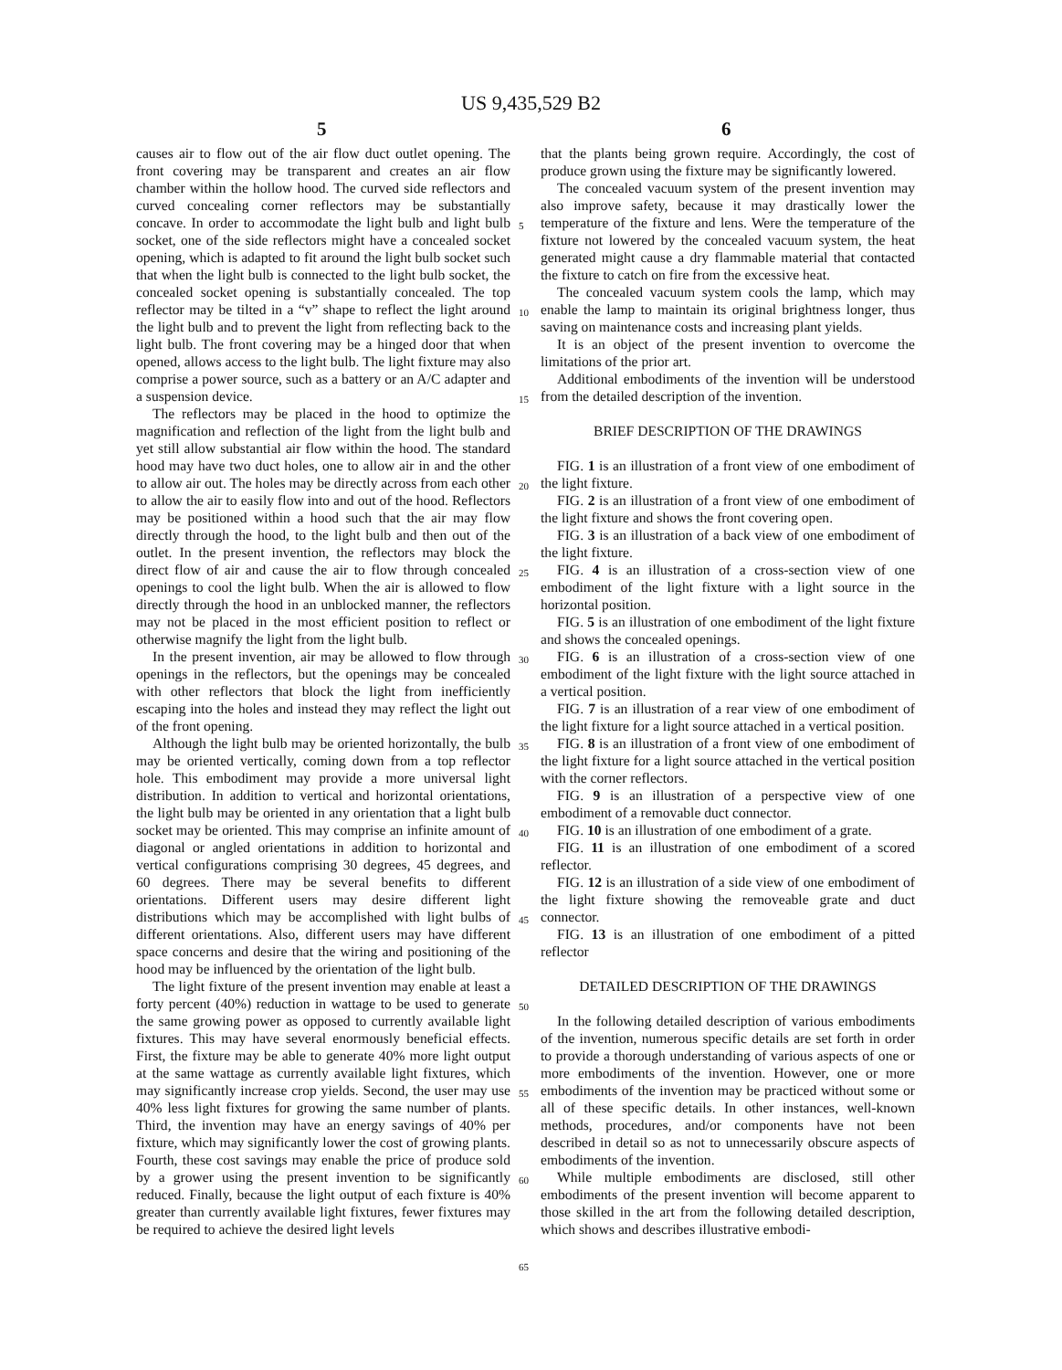US 9,435,529 B2
5 6
causes air to flow out of the air flow duct outlet opening. The front covering may be transparent and creates an air flow chamber within the hollow hood. The curved side reflectors and curved concealing corner reflectors may be substantially concave. In order to accommodate the light bulb and light bulb socket, one of the side reflectors might have a concealed socket opening, which is adapted to fit around the light bulb socket such that when the light bulb is connected to the light bulb socket, the concealed socket opening is substantially concealed. The top reflector may be tilted in a “v” shape to reflect the light around the light bulb and to prevent the light from reflecting back to the light bulb. The front covering may be a hinged door that when opened, allows access to the light bulb. The light fixture may also comprise a power source, such as a battery or an A/C adapter and a suspension device.
The reflectors may be placed in the hood to optimize the magnification and reflection of the light from the light bulb and yet still allow substantial air flow within the hood. The standard hood may have two duct holes, one to allow air in and the other to allow air out. The holes may be directly across from each other to allow the air to easily flow into and out of the hood. Reflectors may be positioned within a hood such that the air may flow directly through the hood, to the light bulb and then out of the outlet. In the present invention, the reflectors may block the direct flow of air and cause the air to flow through concealed openings to cool the light bulb. When the air is allowed to flow directly through the hood in an unblocked manner, the reflectors may not be placed in the most efficient position to reflect or otherwise magnify the light from the light bulb.
In the present invention, air may be allowed to flow through openings in the reflectors, but the openings may be concealed with other reflectors that block the light from inefficiently escaping into the holes and instead they may reflect the light out of the front opening.
Although the light bulb may be oriented horizontally, the bulb may be oriented vertically, coming down from a top reflector hole. This embodiment may provide a more universal light distribution. In addition to vertical and horizontal orientations, the light bulb may be oriented in any orientation that a light bulb socket may be oriented. This may comprise an infinite amount of diagonal or angled orientations in addition to horizontal and vertical configurations comprising 30 degrees, 45 degrees, and 60 degrees. There may be several benefits to different orientations. Different users may desire different light distributions which may be accomplished with light bulbs of different orientations. Also, different users may have different space concerns and desire that the wiring and positioning of the hood may be influenced by the orientation of the light bulb.
The light fixture of the present invention may enable at least a forty percent (40%) reduction in wattage to be used to generate the same growing power as opposed to currently available light fixtures. This may have several enormously beneficial effects. First, the fixture may be able to generate 40% more light output at the same wattage as currently available light fixtures, which may significantly increase crop yields. Second, the user may use 40% less light fixtures for growing the same number of plants. Third, the invention may have an energy savings of 40% per fixture, which may significantly lower the cost of growing plants. Fourth, these cost savings may enable the price of produce sold by a grower using the present invention to be significantly reduced. Finally, because the light output of each fixture is 40% greater than currently available light fixtures, fewer fixtures may be required to achieve the desired light levels
5
10
15
20
25
30
35
40
45
50
55
60
65
that the plants being grown require. Accordingly, the cost of produce grown using the fixture may be significantly lowered.
The concealed vacuum system of the present invention may also improve safety, because it may drastically lower the temperature of the fixture and lens. Were the temperature of the fixture not lowered by the concealed vacuum system, the heat generated might cause a dry flammable material that contacted the fixture to catch on fire from the excessive heat.
The concealed vacuum system cools the lamp, which may enable the lamp to maintain its original brightness longer, thus saving on maintenance costs and increasing plant yields.
It is an object of the present invention to overcome the limitations of the prior art.
Additional embodiments of the invention will be understood from the detailed description of the invention.
BRIEF DESCRIPTION OF THE DRAWINGS
FIG. 1 is an illustration of a front view of one embodiment of the light fixture.
FIG. 2 is an illustration of a front view of one embodiment of the light fixture and shows the front covering open.
FIG. 3 is an illustration of a back view of one embodiment of the light fixture.
FIG. 4 is an illustration of a cross-section view of one embodiment of the light fixture with a light source in the horizontal position.
FIG. 5 is an illustration of one embodiment of the light fixture and shows the concealed openings.
FIG. 6 is an illustration of a cross-section view of one embodiment of the light fixture with the light source attached in a vertical position.
FIG. 7 is an illustration of a rear view of one embodiment of the light fixture for a light source attached in a vertical position.
FIG. 8 is an illustration of a front view of one embodiment of the light fixture for a light source attached in the vertical position with the corner reflectors.
FIG. 9 is an illustration of a perspective view of one embodiment of a removable duct connector.
FIG. 10 is an illustration of one embodiment of a grate.
FIG. 11 is an illustration of one embodiment of a scored reflector.
FIG. 12 is an illustration of a side view of one embodiment of the light fixture showing the removeable grate and duct connector.
FIG. 13 is an illustration of one embodiment of a pitted reflector
DETAILED DESCRIPTION OF THE DRAWINGS
In the following detailed description of various embodiments of the invention, numerous specific details are set forth in order to provide a thorough understanding of various aspects of one or more embodiments of the invention. However, one or more embodiments of the invention may be practiced without some or all of these specific details. In other instances, well-known methods, procedures, and/or components have not been described in detail so as not to unnecessarily obscure aspects of embodiments of the invention.
While multiple embodiments are disclosed, still other embodiments of the present invention will become apparent to those skilled in the art from the following detailed description, which shows and describes illustrative embodi-